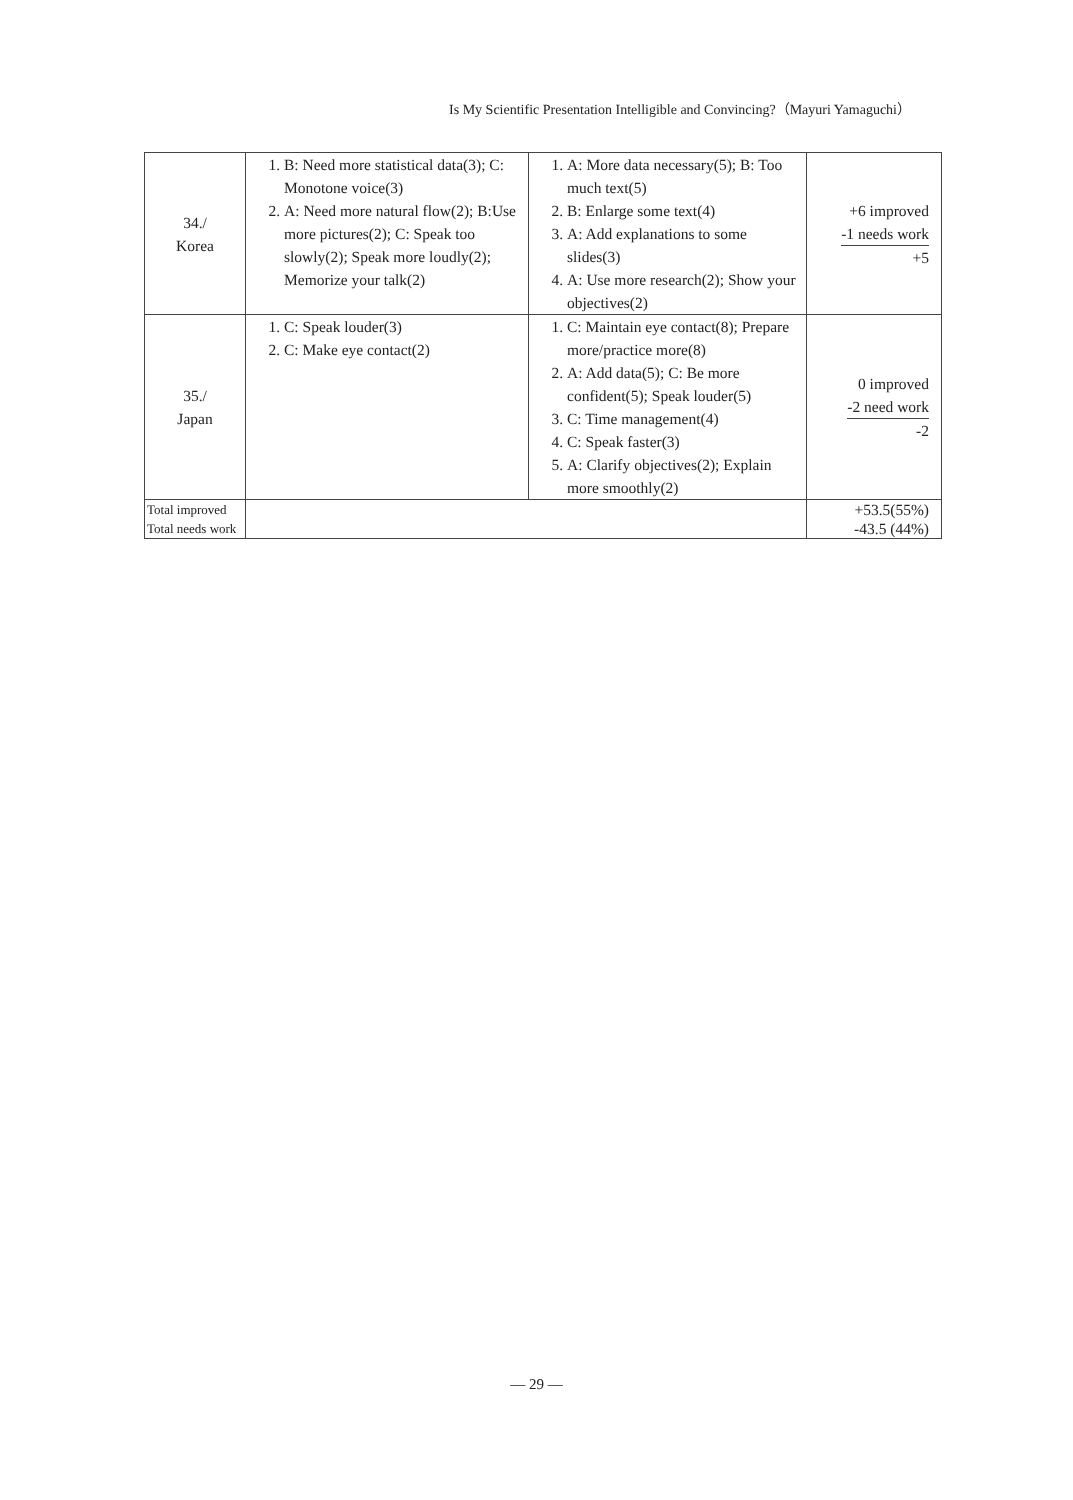Is My Scientific Presentation Intelligible and Convincing?（Mayuri Yamaguchi）
| 34./ Korea | 1. B: Need more statistical data(3); C: Monotone voice(3) 2. A: Need more natural flow(2); B:Use more pictures(2); C: Speak too slowly(2); Speak more loudly(2); Memorize your talk(2) | 1. A: More data necessary(5); B: Too much text(5) 2. B: Enlarge some text(4) 3. A: Add explanations to some slides(3) 4. A: Use more research(2); Show your objectives(2) | +6 improved -1 needs work +5 |
| 35./ Japan | 1. C: Speak louder(3) 2. C: Make eye contact(2) | 1. C: Maintain eye contact(8); Prepare more/practice more(8) 2. A: Add data(5); C: Be more confident(5); Speak louder(5) 3. C: Time management(4) 4. C: Speak faster(3) 5. A: Clarify objectives(2); Explain more smoothly(2) | 0 improved -2 need work -2 |
| Total improved Total needs work | | | +53.5(55%) -43.5 (44%) |
— 29 —